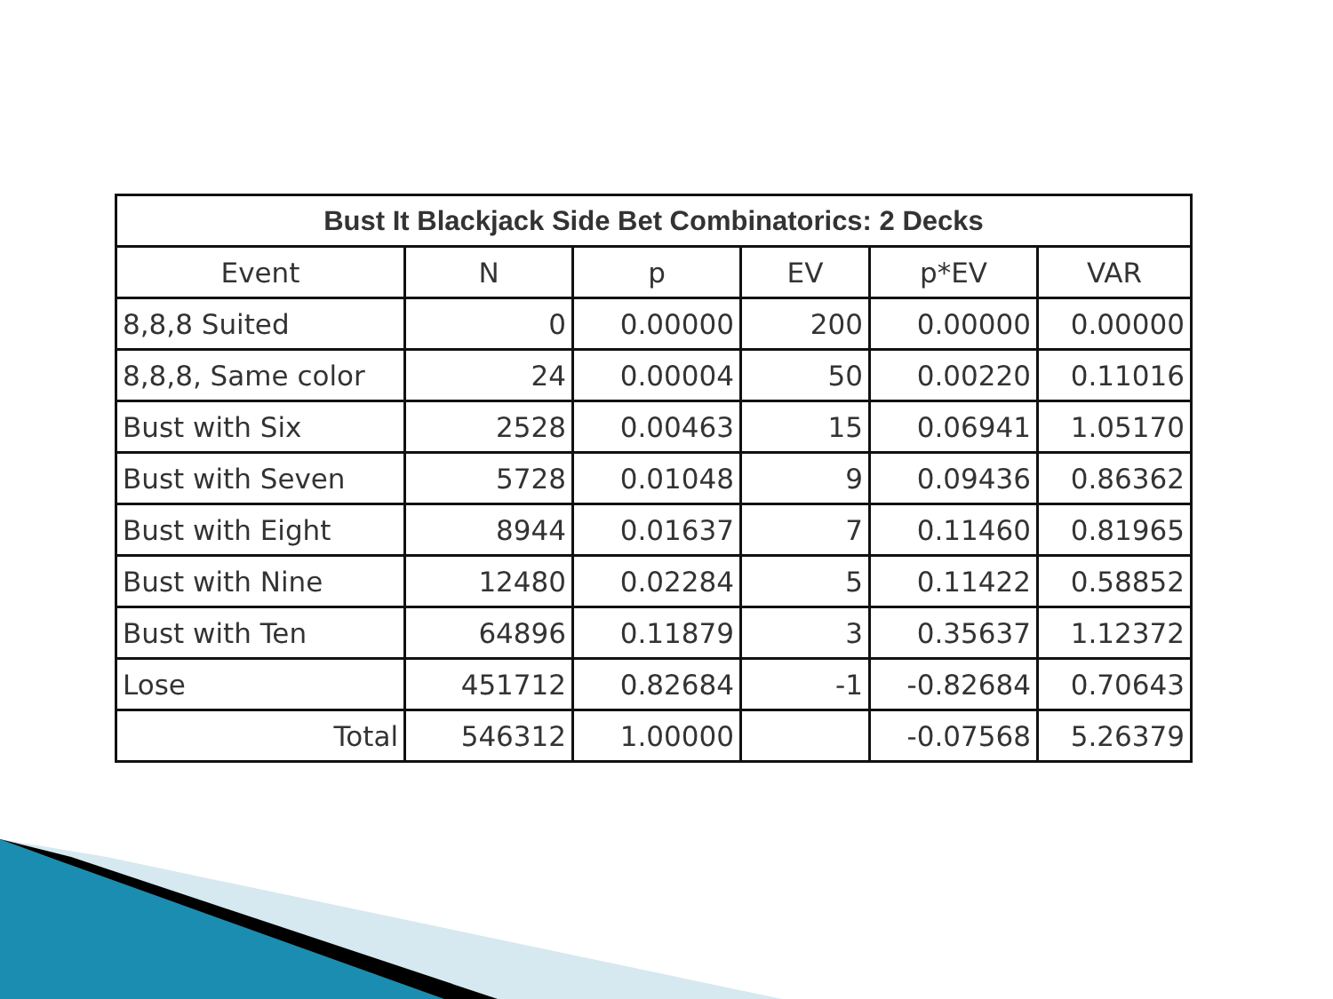| Bust It Blackjack Side Bet Combinatorics: 2 Decks | | | | | |
| --- | --- | --- | --- | --- | --- |
| Event | N | p | EV | p*EV | VAR |
| 8,8,8 Suited | 0 | 0.00000 | 200 | 0.00000 | 0.00000 |
| 8,8,8, Same color | 24 | 0.00004 | 50 | 0.00220 | 0.11016 |
| Bust with Six | 2528 | 0.00463 | 15 | 0.06941 | 1.05170 |
| Bust with Seven | 5728 | 0.01048 | 9 | 0.09436 | 0.86362 |
| Bust with Eight | 8944 | 0.01637 | 7 | 0.11460 | 0.81965 |
| Bust with Nine | 12480 | 0.02284 | 5 | 0.11422 | 0.58852 |
| Bust with Ten | 64896 | 0.11879 | 3 | 0.35637 | 1.12372 |
| Lose | 451712 | 0.82684 | -1 | -0.82684 | 0.70643 |
| Total | 546312 | 1.00000 | | -0.07568 | 5.26379 |